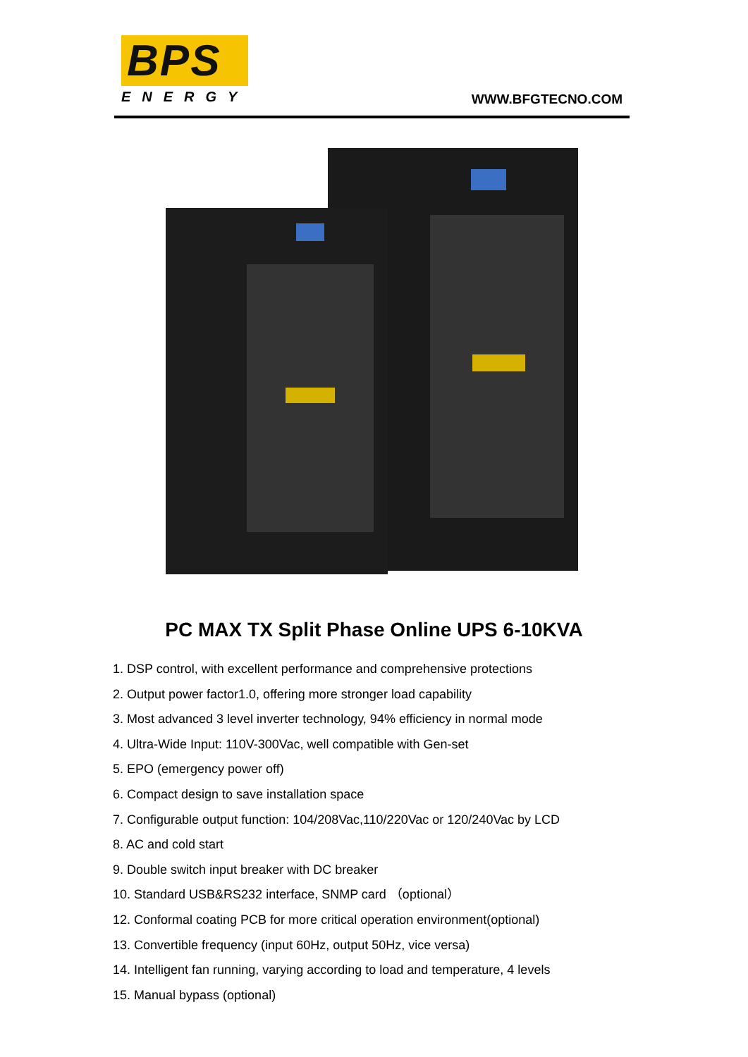BPS
ENERGY
WWW.BFGTECNO.COM
PC MAX TX Split Phase Online UPS 6-10KVA
1. DSP control, with excellent performance and comprehensive protections
2. Output power factor1.0, offering more stronger load capability
3. Most advanced 3 level inverter technology, 94% efficiency in normal mode
4. Ultra-Wide Input: 110V-300Vac, well compatible with Gen-set
5. EPO (emergency power off)
6. Compact design to save installation space
7. Configurable output function: 104/208Vac,110/220Vac or 120/240Vac by LCD
8. AC and cold start
9. Double switch input breaker with DC breaker
10. Standard USB&RS232 interface, SNMP card （optional）
12. Conformal coating PCB for more critical operation environment(optional)
13. Convertible frequency (input 60Hz, output 50Hz, vice versa)
14. Intelligent fan running, varying according to load and temperature, 4 levels
15. Manual bypass (optional)